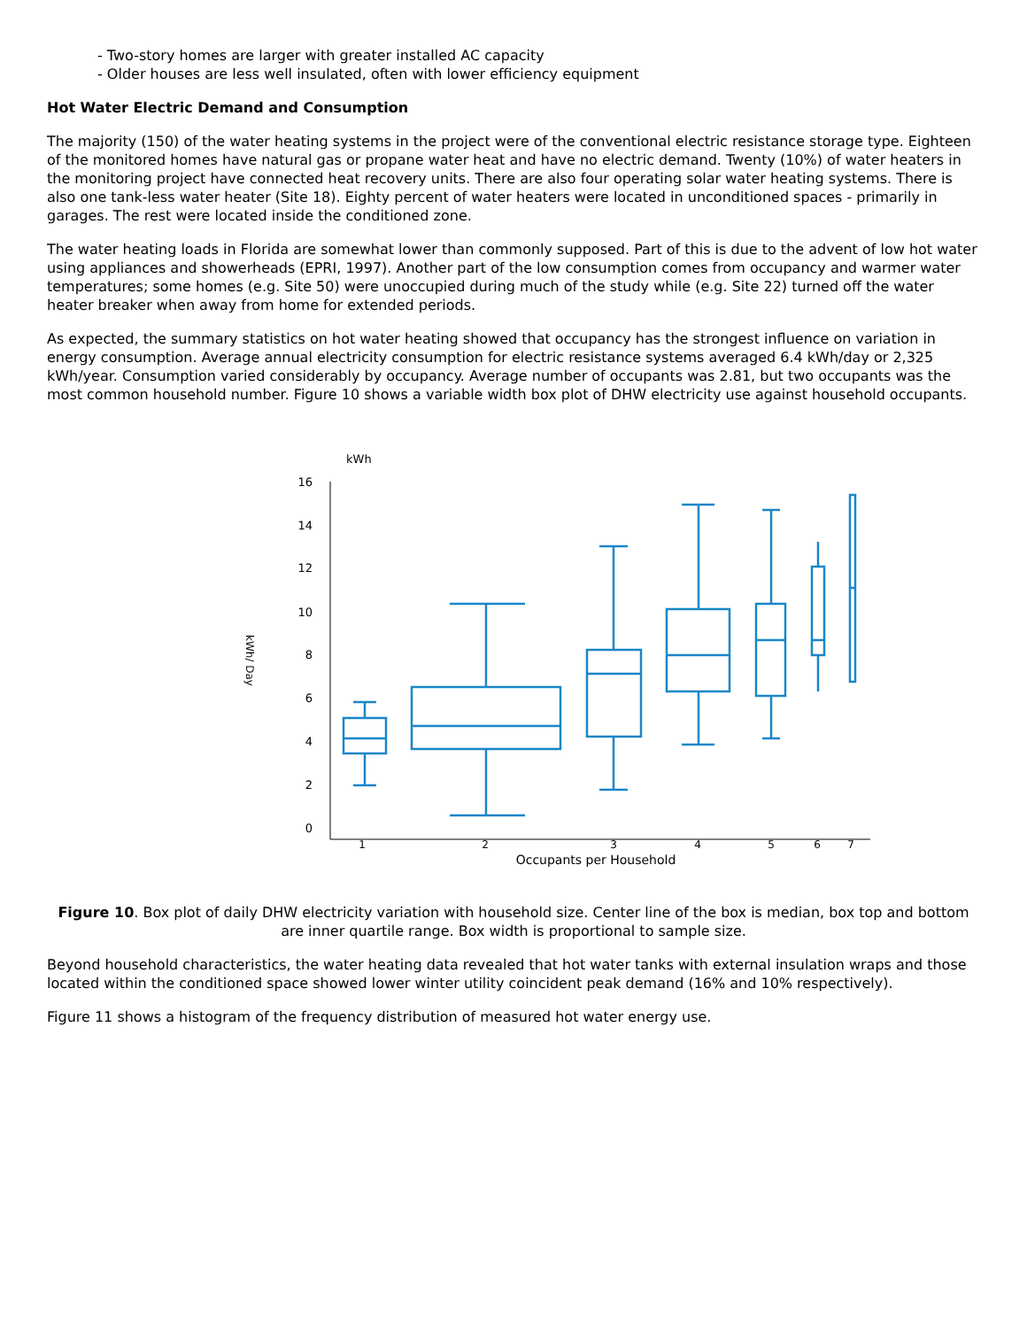- Two-story homes are larger with greater installed AC capacity
- Older houses are less well insulated, often with lower efficiency equipment
Hot Water Electric Demand and Consumption
The majority (150) of the water heating systems in the project were of the conventional electric resistance storage type. Eighteen of the monitored homes have natural gas or propane water heat and have no electric demand. Twenty (10%) of water heaters in the monitoring project have connected heat recovery units. There are also four operating solar water heating systems. There is also one tank-less water heater (Site 18). Eighty percent of water heaters were located in unconditioned spaces - primarily in garages. The rest were located inside the conditioned zone.
The water heating loads in Florida are somewhat lower than commonly supposed. Part of this is due to the advent of low hot water using appliances and showerheads (EPRI, 1997). Another part of the low consumption comes from occupancy and warmer water temperatures; some homes (e.g. Site 50) were unoccupied during much of the study while (e.g. Site 22) turned off the water heater breaker when away from home for extended periods.
As expected, the summary statistics on hot water heating showed that occupancy has the strongest influence on variation in energy consumption. Average annual electricity consumption for electric resistance systems averaged 6.4 kWh/day or 2,325 kWh/year. Consumption varied considerably by occupancy. Average number of occupants was 2.81, but two occupants was the most common household number. Figure 10 shows a variable width box plot of DHW electricity use against household occupants.
kWh
kWh/ Day
16
14
12
10
8
6
4
2
0
1
2
3
4
5
6
7
Occupants per Household
Figure 10. Box plot of daily DHW electricity variation with household size. Center line of the box is median, box top and bottom are inner quartile range. Box width is proportional to sample size.
Beyond household characteristics, the water heating data revealed that hot water tanks with external insulation wraps and those located within the conditioned space showed lower winter utility coincident peak demand (16% and 10% respectively).
Figure 11 shows a histogram of the frequency distribution of measured hot water energy use.